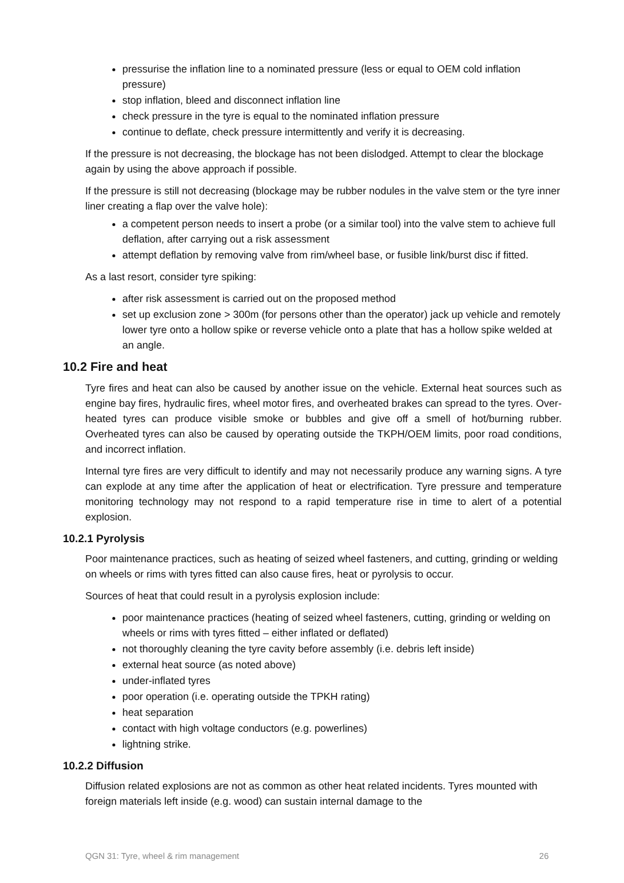pressurise the inflation line to a nominated pressure (less or equal to OEM cold inflation pressure)
stop inflation, bleed and disconnect inflation line
check pressure in the tyre is equal to the nominated inflation pressure
continue to deflate, check pressure intermittently and verify it is decreasing.
If the pressure is not decreasing, the blockage has not been dislodged. Attempt to clear the blockage again by using the above approach if possible.
If the pressure is still not decreasing (blockage may be rubber nodules in the valve stem or the tyre inner liner creating a flap over the valve hole):
a competent person needs to insert a probe (or a similar tool) into the valve stem to achieve full deflation, after carrying out a risk assessment
attempt deflation by removing valve from rim/wheel base, or fusible link/burst disc if fitted.
As a last resort, consider tyre spiking:
after risk assessment is carried out on the proposed method
set up exclusion zone > 300m (for persons other than the operator) jack up vehicle and remotely lower tyre onto a hollow spike or reverse vehicle onto a plate that has a hollow spike welded at an angle.
10.2 Fire and heat
Tyre fires and heat can also be caused by another issue on the vehicle. External heat sources such as engine bay fires, hydraulic fires, wheel motor fires, and overheated brakes can spread to the tyres. Over-heated tyres can produce visible smoke or bubbles and give off a smell of hot/burning rubber. Overheated tyres can also be caused by operating outside the TKPH/OEM limits, poor road conditions, and incorrect inflation.
Internal tyre fires are very difficult to identify and may not necessarily produce any warning signs. A tyre can explode at any time after the application of heat or electrification. Tyre pressure and temperature monitoring technology may not respond to a rapid temperature rise in time to alert of a potential explosion.
10.2.1 Pyrolysis
Poor maintenance practices, such as heating of seized wheel fasteners, and cutting, grinding or welding on wheels or rims with tyres fitted can also cause fires, heat or pyrolysis to occur.
Sources of heat that could result in a pyrolysis explosion include:
poor maintenance practices (heating of seized wheel fasteners, cutting, grinding or welding on wheels or rims with tyres fitted – either inflated or deflated)
not thoroughly cleaning the tyre cavity before assembly (i.e. debris left inside)
external heat source (as noted above)
under-inflated tyres
poor operation (i.e. operating outside the TPKH rating)
heat separation
contact with high voltage conductors (e.g. powerlines)
lightning strike.
10.2.2 Diffusion
Diffusion related explosions are not as common as other heat related incidents. Tyres mounted with foreign materials left inside (e.g. wood) can sustain internal damage to the
QGN 31: Tyre, wheel & rim management 26